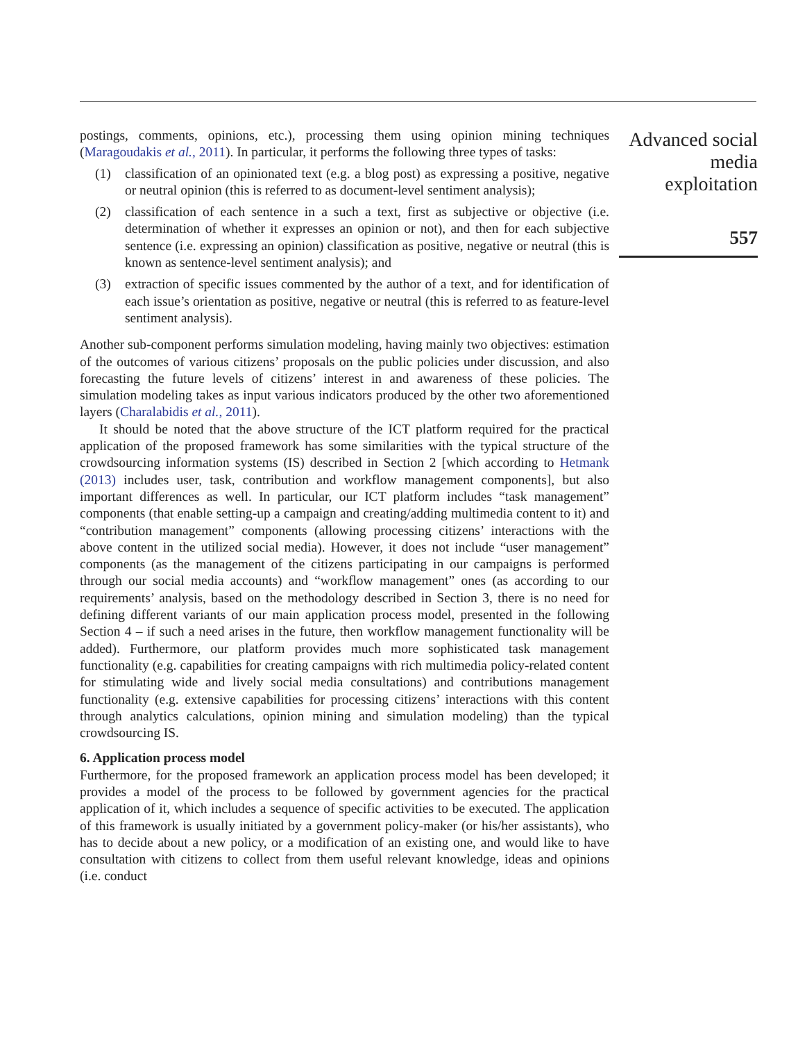postings, comments, opinions, etc.), processing them using opinion mining techniques (Maragoudakis et al., 2011). In particular, it performs the following three types of tasks:
(1) classification of an opinionated text (e.g. a blog post) as expressing a positive, negative or neutral opinion (this is referred to as document-level sentiment analysis);
(2) classification of each sentence in a such a text, first as subjective or objective (i.e. determination of whether it expresses an opinion or not), and then for each subjective sentence (i.e. expressing an opinion) classification as positive, negative or neutral (this is known as sentence-level sentiment analysis); and
(3) extraction of specific issues commented by the author of a text, and for identification of each issue’s orientation as positive, negative or neutral (this is referred to as feature-level sentiment analysis).
Another sub-component performs simulation modeling, having mainly two objectives: estimation of the outcomes of various citizens’ proposals on the public policies under discussion, and also forecasting the future levels of citizens’ interest in and awareness of these policies. The simulation modeling takes as input various indicators produced by the other two aforementioned layers (Charalabidis et al., 2011).
It should be noted that the above structure of the ICT platform required for the practical application of the proposed framework has some similarities with the typical structure of the crowdsourcing information systems (IS) described in Section 2 [which according to Hetmank (2013) includes user, task, contribution and workflow management components], but also important differences as well. In particular, our ICT platform includes “task management” components (that enable setting-up a campaign and creating/adding multimedia content to it) and “contribution management” components (allowing processing citizens’ interactions with the above content in the utilized social media). However, it does not include “user management” components (as the management of the citizens participating in our campaigns is performed through our social media accounts) and “workflow management” ones (as according to our requirements’ analysis, based on the methodology described in Section 3, there is no need for defining different variants of our main application process model, presented in the following Section 4 – if such a need arises in the future, then workflow management functionality will be added). Furthermore, our platform provides much more sophisticated task management functionality (e.g. capabilities for creating campaigns with rich multimedia policy-related content for stimulating wide and lively social media consultations) and contributions management functionality (e.g. extensive capabilities for processing citizens’ interactions with this content through analytics calculations, opinion mining and simulation modeling) than the typical crowdsourcing IS.
6. Application process model
Furthermore, for the proposed framework an application process model has been developed; it provides a model of the process to be followed by government agencies for the practical application of it, which includes a sequence of specific activities to be executed. The application of this framework is usually initiated by a government policy-maker (or his/her assistants), who has to decide about a new policy, or a modification of an existing one, and would like to have consultation with citizens to collect from them useful relevant knowledge, ideas and opinions (i.e. conduct
Advanced social
media
exploitation
557